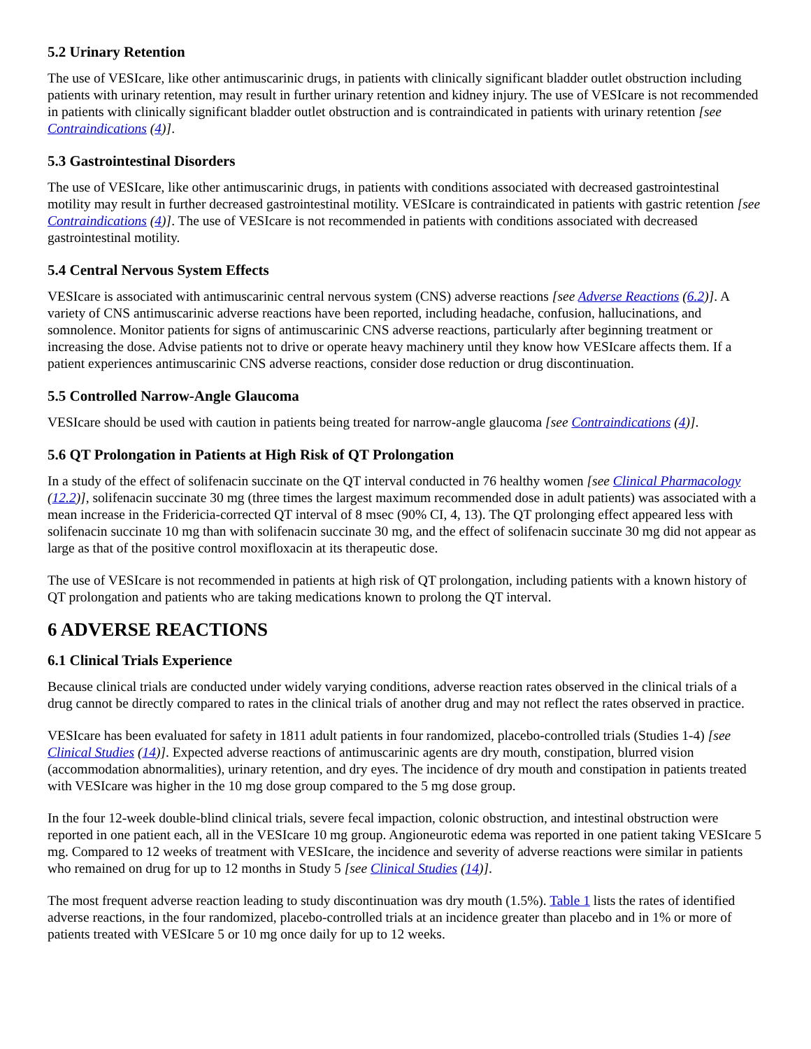5.2 Urinary Retention
The use of VESIcare, like other antimuscarinic drugs, in patients with clinically significant bladder outlet obstruction including patients with urinary retention, may result in further urinary retention and kidney injury. The use of VESIcare is not recommended in patients with clinically significant bladder outlet obstruction and is contraindicated in patients with urinary retention [see Contraindications (4)].
5.3 Gastrointestinal Disorders
The use of VESIcare, like other antimuscarinic drugs, in patients with conditions associated with decreased gastrointestinal motility may result in further decreased gastrointestinal motility. VESIcare is contraindicated in patients with gastric retention [see Contraindications (4)]. The use of VESIcare is not recommended in patients with conditions associated with decreased gastrointestinal motility.
5.4 Central Nervous System Effects
VESIcare is associated with antimuscarinic central nervous system (CNS) adverse reactions [see Adverse Reactions (6.2)]. A variety of CNS antimuscarinic adverse reactions have been reported, including headache, confusion, hallucinations, and somnolence. Monitor patients for signs of antimuscarinic CNS adverse reactions, particularly after beginning treatment or increasing the dose. Advise patients not to drive or operate heavy machinery until they know how VESIcare affects them. If a patient experiences antimuscarinic CNS adverse reactions, consider dose reduction or drug discontinuation.
5.5 Controlled Narrow-Angle Glaucoma
VESIcare should be used with caution in patients being treated for narrow-angle glaucoma [see Contraindications (4)].
5.6 QT Prolongation in Patients at High Risk of QT Prolongation
In a study of the effect of solifenacin succinate on the QT interval conducted in 76 healthy women [see Clinical Pharmacology (12.2)], solifenacin succinate 30 mg (three times the largest maximum recommended dose in adult patients) was associated with a mean increase in the Fridericia-corrected QT interval of 8 msec (90% CI, 4, 13). The QT prolonging effect appeared less with solifenacin succinate 10 mg than with solifenacin succinate 30 mg, and the effect of solifenacin succinate 30 mg did not appear as large as that of the positive control moxifloxacin at its therapeutic dose.
The use of VESIcare is not recommended in patients at high risk of QT prolongation, including patients with a known history of QT prolongation and patients who are taking medications known to prolong the QT interval.
6 ADVERSE REACTIONS
6.1 Clinical Trials Experience
Because clinical trials are conducted under widely varying conditions, adverse reaction rates observed in the clinical trials of a drug cannot be directly compared to rates in the clinical trials of another drug and may not reflect the rates observed in practice.
VESIcare has been evaluated for safety in 1811 adult patients in four randomized, placebo-controlled trials (Studies 1-4) [see Clinical Studies (14)]. Expected adverse reactions of antimuscarinic agents are dry mouth, constipation, blurred vision (accommodation abnormalities), urinary retention, and dry eyes. The incidence of dry mouth and constipation in patients treated with VESIcare was higher in the 10 mg dose group compared to the 5 mg dose group.
In the four 12-week double-blind clinical trials, severe fecal impaction, colonic obstruction, and intestinal obstruction were reported in one patient each, all in the VESIcare 10 mg group. Angioneurotic edema was reported in one patient taking VESIcare 5 mg. Compared to 12 weeks of treatment with VESIcare, the incidence and severity of adverse reactions were similar in patients who remained on drug for up to 12 months in Study 5 [see Clinical Studies (14)].
The most frequent adverse reaction leading to study discontinuation was dry mouth (1.5%). Table 1 lists the rates of identified adverse reactions, in the four randomized, placebo-controlled trials at an incidence greater than placebo and in 1% or more of patients treated with VESIcare 5 or 10 mg once daily for up to 12 weeks.